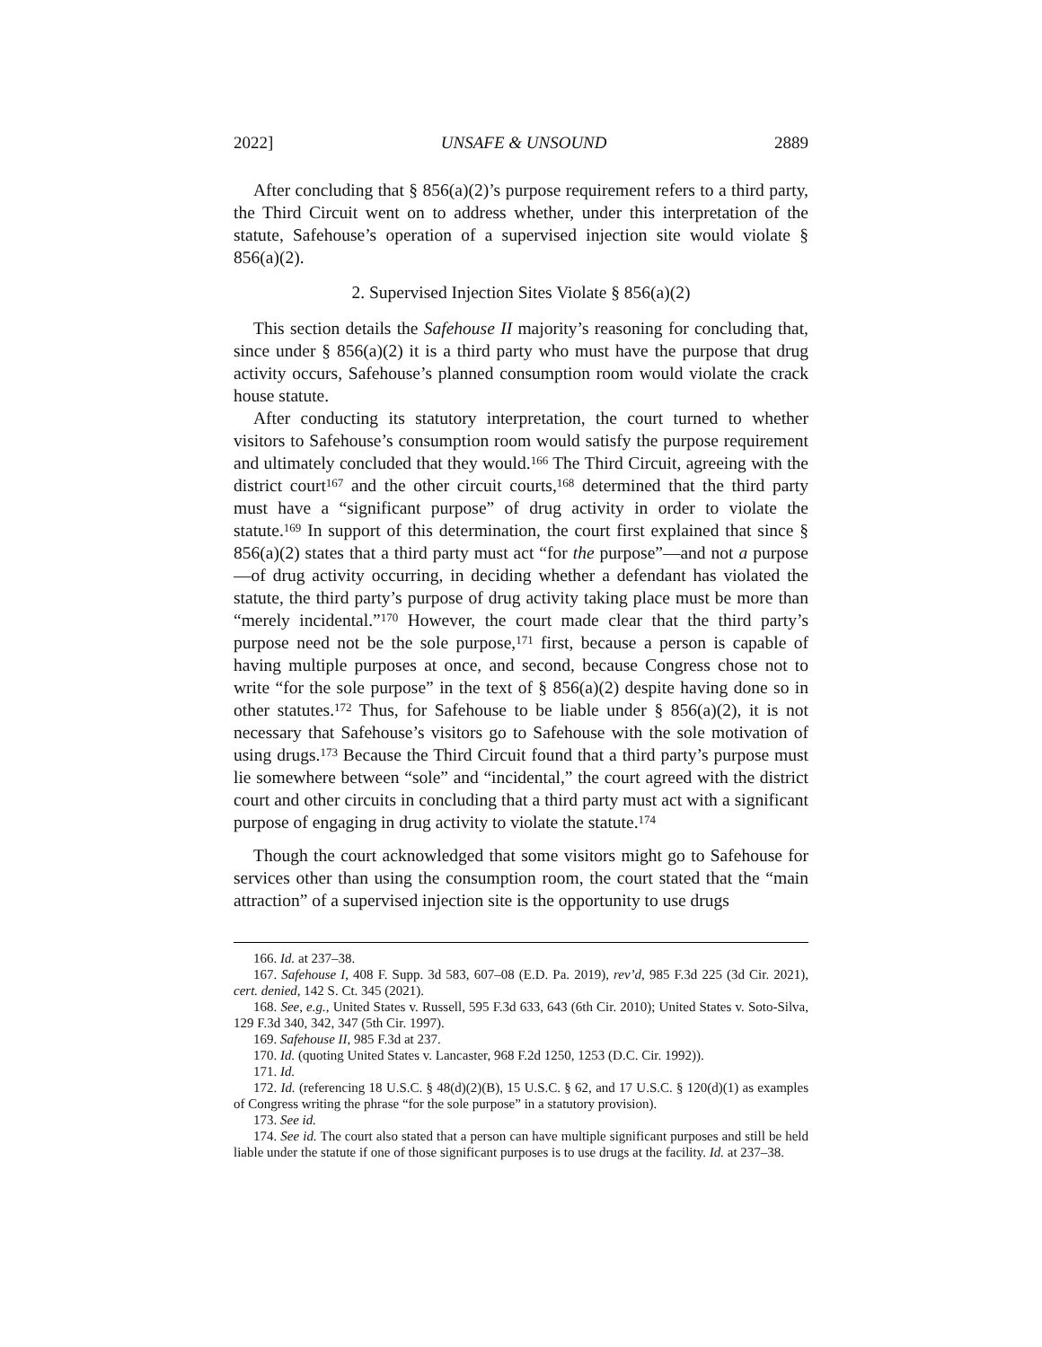2022] UNSAFE & UNSOUND 2889
After concluding that § 856(a)(2)’s purpose requirement refers to a third party, the Third Circuit went on to address whether, under this interpretation of the statute, Safehouse’s operation of a supervised injection site would violate § 856(a)(2).
2. Supervised Injection Sites Violate § 856(a)(2)
This section details the Safehouse II majority’s reasoning for concluding that, since under § 856(a)(2) it is a third party who must have the purpose that drug activity occurs, Safehouse’s planned consumption room would violate the crack house statute.
After conducting its statutory interpretation, the court turned to whether visitors to Safehouse’s consumption room would satisfy the purpose requirement and ultimately concluded that they would.<sup>166</sup> The Third Circuit, agreeing with the district court<sup>167</sup> and the other circuit courts,<sup>168</sup> determined that the third party must have a “significant purpose” of drug activity in order to violate the statute.<sup>169</sup> In support of this determination, the court first explained that since § 856(a)(2) states that a third party must act “for the purpose”—and not a purpose—of drug activity occurring, in deciding whether a defendant has violated the statute, the third party’s purpose of drug activity taking place must be more than “merely incidental.”<sup>170</sup> However, the court made clear that the third party’s purpose need not be the sole purpose,<sup>171</sup> first, because a person is capable of having multiple purposes at once, and second, because Congress chose not to write “for the sole purpose” in the text of § 856(a)(2) despite having done so in other statutes.<sup>172</sup> Thus, for Safehouse to be liable under § 856(a)(2), it is not necessary that Safehouse’s visitors go to Safehouse with the sole motivation of using drugs.<sup>173</sup> Because the Third Circuit found that a third party’s purpose must lie somewhere between “sole” and “incidental,” the court agreed with the district court and other circuits in concluding that a third party must act with a significant purpose of engaging in drug activity to violate the statute.<sup>174</sup>
Though the court acknowledged that some visitors might go to Safehouse for services other than using the consumption room, the court stated that the “main attraction” of a supervised injection site is the opportunity to use drugs
166. Id. at 237–38.
167. Safehouse I, 408 F. Supp. 3d 583, 607–08 (E.D. Pa. 2019), rev’d, 985 F.3d 225 (3d Cir. 2021), cert. denied, 142 S. Ct. 345 (2021).
168. See, e.g., United States v. Russell, 595 F.3d 633, 643 (6th Cir. 2010); United States v. Soto-Silva, 129 F.3d 340, 342, 347 (5th Cir. 1997).
169. Safehouse II, 985 F.3d at 237.
170. Id. (quoting United States v. Lancaster, 968 F.2d 1250, 1253 (D.C. Cir. 1992)).
171. Id.
172. Id. (referencing 18 U.S.C. § 48(d)(2)(B), 15 U.S.C. § 62, and 17 U.S.C. § 120(d)(1) as examples of Congress writing the phrase “for the sole purpose” in a statutory provision).
173. See id.
174. See id. The court also stated that a person can have multiple significant purposes and still be held liable under the statute if one of those significant purposes is to use drugs at the facility. Id. at 237–38.